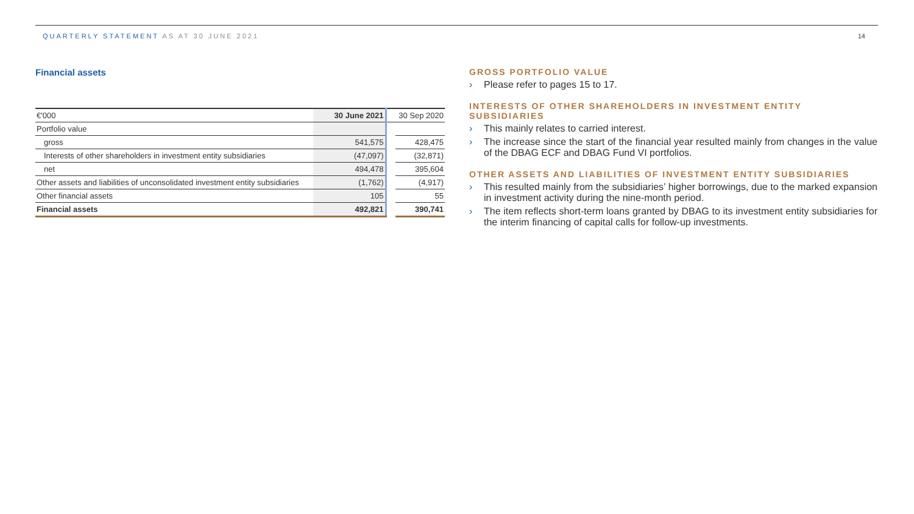QUARTERLY STATEMENT AS AT 30 JUNE 2021
14
Financial assets
| €'000 | 30 June 2021 | | 30 Sep 2020 |
| --- | --- | --- | --- |
| Portfolio value | | | |
| gross | 541,575 | | 428,475 |
| Interests of other shareholders in investment entity subsidiaries | (47,097) | | (32,871) |
| net | 494,478 | | 395,604 |
| Other assets and liabilities of unconsolidated investment entity subsidiaries | (1,762) | | (4,917) |
| Other financial assets | 105 | | 55 |
| Financial assets | 492,821 | | 390,741 |
GROSS PORTFOLIO VALUE
› Please refer to pages 15 to 17.
INTERESTS OF OTHER SHAREHOLDERS IN INVESTMENT ENTITY SUBSIDIARIES
› This mainly relates to carried interest.
› The increase since the start of the financial year resulted mainly from changes in the value of the DBAG ECF and DBAG Fund VI portfolios.
OTHER ASSETS AND LIABILITIES OF INVESTMENT ENTITY SUBSIDIARIES
› This resulted mainly from the subsidiaries’ higher borrowings, due to the marked expansion in investment activity during the nine-month period.
› The item reflects short-term loans granted by DBAG to its investment entity subsidiaries for the interim financing of capital calls for follow-up investments.